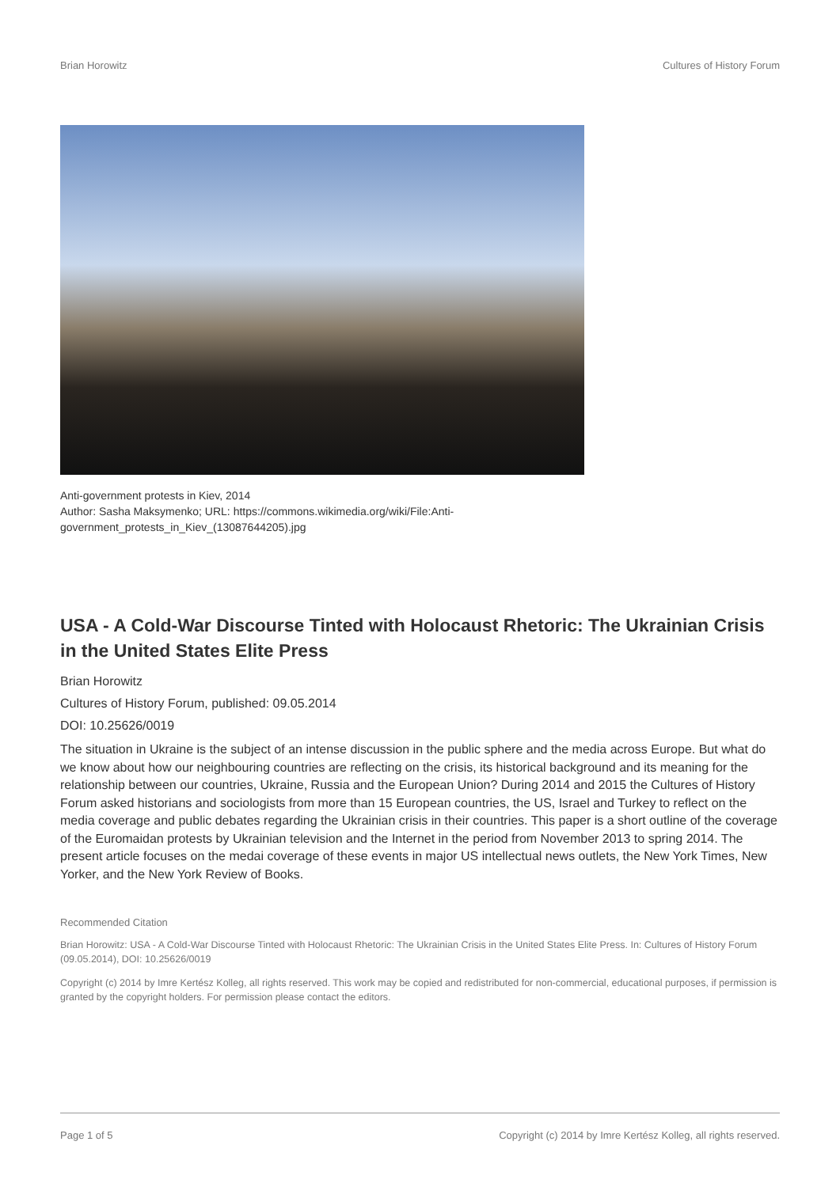Brian Horowitz Cultures of History Forum
Anti-government protests in Kiev, 2014
Author: Sasha Maksymenko; URL: https://commons.wikimedia.org/wiki/File:Anti-
government_protests_in_Kiev_(13087644205).jpg
USA - A Cold-War Discourse Tinted with Holocaust Rhetoric: The Ukrainian Crisis in the United States Elite Press
Brian Horowitz
Cultures of History Forum, published: 09.05.2014
DOI: 10.25626/0019
The situation in Ukraine is the subject of an intense discussion in the public sphere and the media across Europe. But what do we know about how our neighbouring countries are reflecting on the crisis, its historical background and its meaning for the relationship between our countries, Ukraine, Russia and the European Union? During 2014 and 2015 the Cultures of History Forum asked historians and sociologists from more than 15 European countries, the US, Israel and Turkey to reflect on the media coverage and public debates regarding the Ukrainian crisis in their countries. This paper is a short outline of the coverage of the Euromaidan protests by Ukrainian television and the Internet in the period from November 2013 to spring 2014. The present article focuses on the medai coverage of these events in major US intellectual news outlets, the New York Times, New Yorker, and the New York Review of Books.
Recommended Citation
Brian Horowitz: USA - A Cold-War Discourse Tinted with Holocaust Rhetoric: The Ukrainian Crisis in the United States Elite Press. In: Cultures of History Forum (09.05.2014), DOI: 10.25626/0019
Copyright (c) 2014 by Imre Kertész Kolleg, all rights reserved. This work may be copied and redistributed for non-commercial, educational purposes, if permission is granted by the copyright holders. For permission please contact the editors.
Page 1 of 5 Copyright (c) 2014 by Imre Kertész Kolleg, all rights reserved.